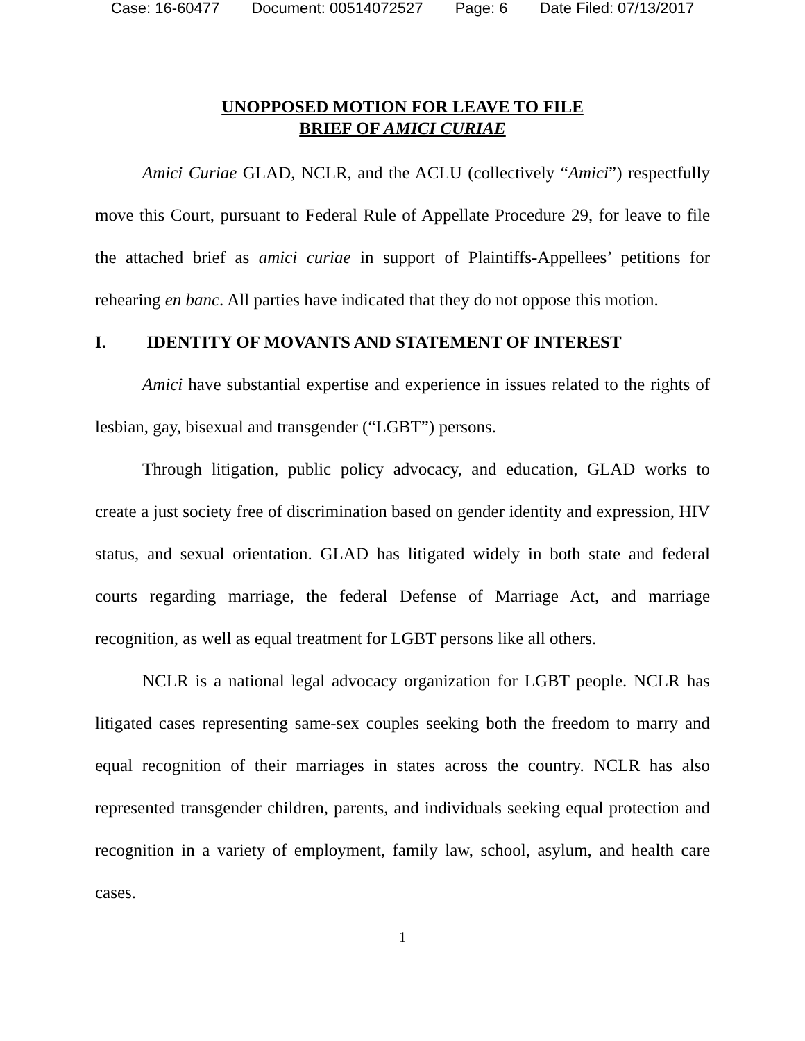Case: 16-60477 Document: 00514072527 Page: 6 Date Filed: 07/13/2017
UNOPPOSED MOTION FOR LEAVE TO FILE
BRIEF OF AMICI CURIAE
Amici Curiae GLAD, NCLR, and the ACLU (collectively “Amici”) respectfully move this Court, pursuant to Federal Rule of Appellate Procedure 29, for leave to file the attached brief as amici curiae in support of Plaintiffs-Appellees’ petitions for rehearing en banc. All parties have indicated that they do not oppose this motion.
I. IDENTITY OF MOVANTS AND STATEMENT OF INTEREST
Amici have substantial expertise and experience in issues related to the rights of lesbian, gay, bisexual and transgender (“LGBT”) persons.
Through litigation, public policy advocacy, and education, GLAD works to create a just society free of discrimination based on gender identity and expression, HIV status, and sexual orientation. GLAD has litigated widely in both state and federal courts regarding marriage, the federal Defense of Marriage Act, and marriage recognition, as well as equal treatment for LGBT persons like all others.
NCLR is a national legal advocacy organization for LGBT people. NCLR has litigated cases representing same-sex couples seeking both the freedom to marry and equal recognition of their marriages in states across the country. NCLR has also represented transgender children, parents, and individuals seeking equal protection and recognition in a variety of employment, family law, school, asylum, and health care cases.
1